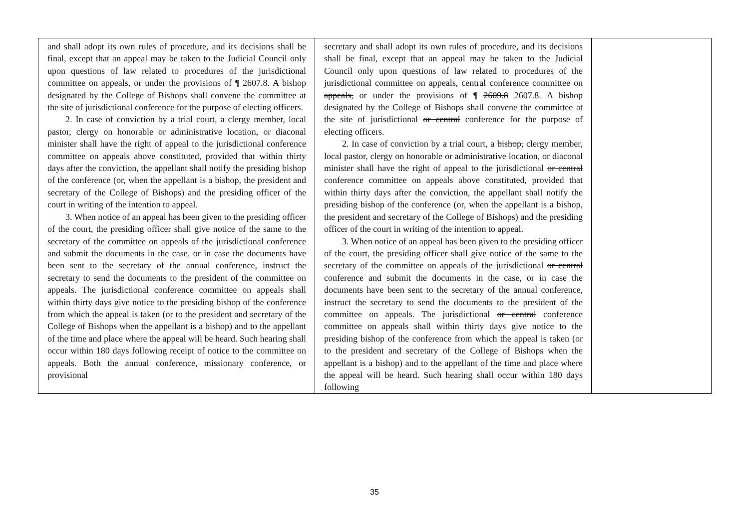| and shall adopt its own rules of procedure, and its decisions shall be final, except that an appeal may be taken to the Judicial Council only upon questions of law related to procedures of the jurisdictional committee on appeals, or under the provisions of ¶ 2607.8. A bishop designated by the College of Bishops shall convene the committee at the site of jurisdictional conference for the purpose of electing officers. 2. In case of conviction by a trial court, a clergy member, local pastor, clergy on honorable or administrative location, or diaconal minister shall have the right of appeal to the jurisdictional conference committee on appeals above constituted, provided that within thirty days after the conviction, the appellant shall notify the presiding bishop of the conference (or, when the appellant is a bishop, the president and secretary of the College of Bishops) and the presiding officer of the court in writing of the intention to appeal. 3. When notice of an appeal has been given to the presiding officer of the court, the presiding officer shall give notice of the same to the secretary of the committee on appeals of the jurisdictional conference and submit the documents in the case, or in case the documents have been sent to the secretary of the annual conference, instruct the secretary to send the documents to the president of the committee on appeals. The jurisdictional conference committee on appeals shall within thirty days give notice to the presiding bishop of the conference from which the appeal is taken (or to the president and secretary of the College of Bishops when the appellant is a bishop) and to the appellant of the time and place where the appeal will be heard. Such hearing shall occur within 180 days following receipt of notice to the committee on appeals. Both the annual conference, missionary conference, or provisional | secretary and shall adopt its own rules of procedure, and its decisions shall be final, except that an appeal may be taken to the Judicial Council only upon questions of law related to procedures of the jurisdictional committee on appeals, central conference committee on appeals, or under the provisions of ¶ 2609.8 2607.8 . A bishop designated by the College of Bishops shall convene the committee at the site of jurisdictional or central conference for the purpose of electing officers. 2. In case of conviction by a trial court, a bishop, clergy member, local pastor, clergy on honorable or administrative location, or diaconal minister shall have the right of appeal to the jurisdictional or central conference committee on appeals above constituted, provided that within thirty days after the conviction, the appellant shall notify the presiding bishop of the conference (or, when the appellant is a bishop, the president and secretary of the College of Bishops) and the presiding officer of the court in writing of the intention to appeal. 3. When notice of an appeal has been given to the presiding officer of the court, the presiding officer shall give notice of the same to the secretary of the committee on appeals of the jurisdictional or central conference and submit the documents in the case, or in case the documents have been sent to the secretary of the annual conference, instruct the secretary to send the documents to the president of the committee on appeals. The jurisdictional or central conference committee on appeals shall within thirty days give notice to the presiding bishop of the conference from which the appeal is taken (or to the president and secretary of the College of Bishops when the appellant is a bishop) and to the appellant of the time and place where the appeal will be heard. Such hearing shall occur within 180 days following | |
35